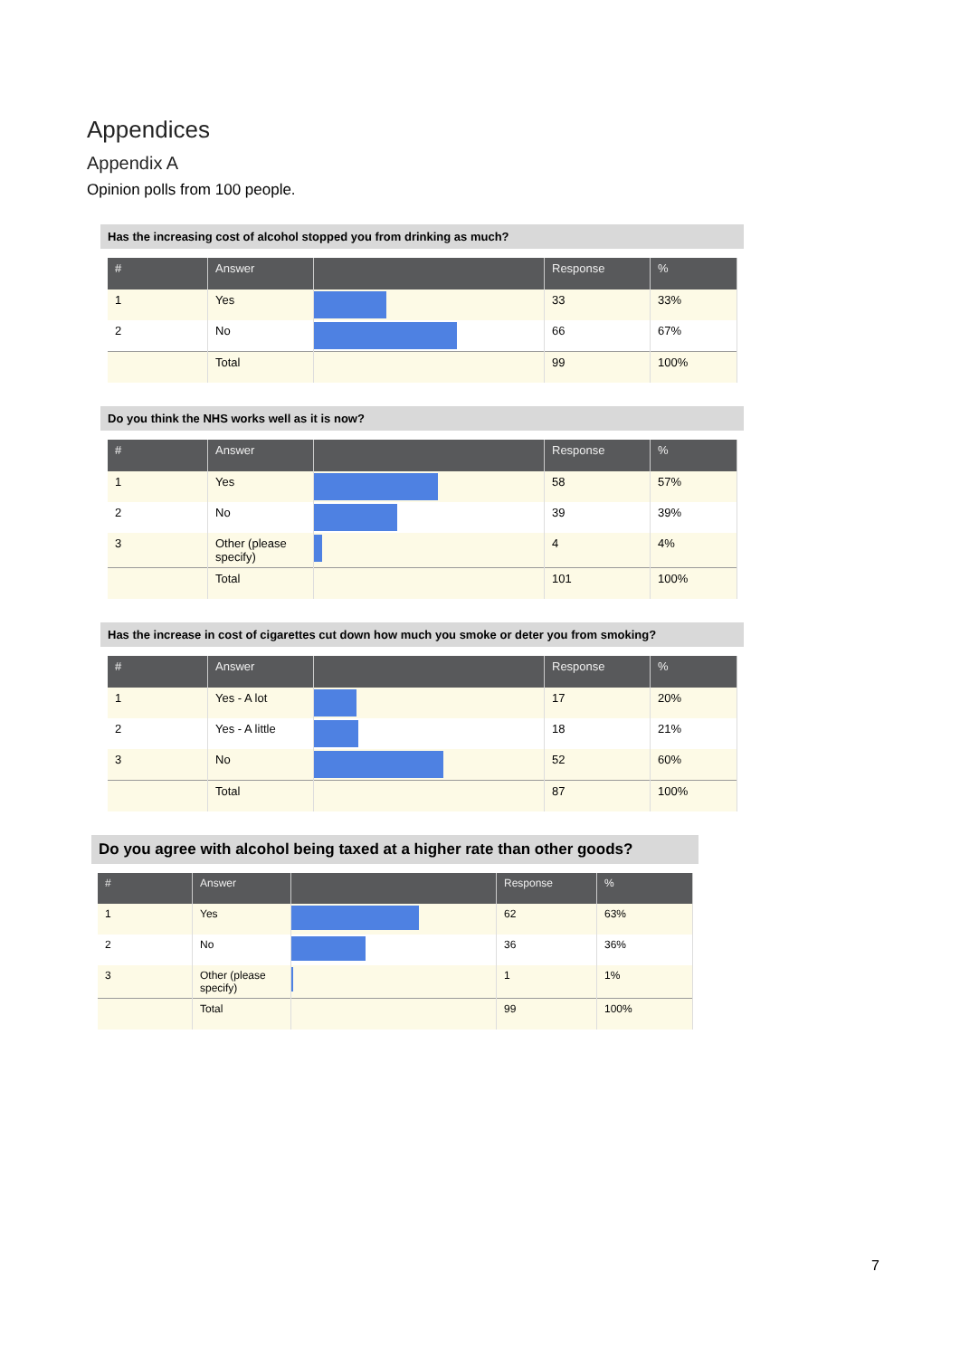Appendices
Appendix A
Opinion polls from 100 people.
Has the increasing cost of alcohol stopped you from drinking as much?
| # | Answer | | Response | % |
| --- | --- | --- | --- | --- |
| 1 | Yes | | 33 | 33% |
| 2 | No | | 66 | 67% |
| | Total | | 99 | 100% |
Do you think the NHS works well as it is now?
| # | Answer | | Response | % |
| --- | --- | --- | --- | --- |
| 1 | Yes | | 58 | 57% |
| 2 | No | | 39 | 39% |
| 3 | Other (please specify) | | 4 | 4% |
| | Total | | 101 | 100% |
Has the increase in cost of cigarettes cut down how much you smoke or deter you from smoking?
| # | Answer | | Response | % |
| --- | --- | --- | --- | --- |
| 1 | Yes - A lot | | 17 | 20% |
| 2 | Yes - A little | | 18 | 21% |
| 3 | No | | 52 | 60% |
| | Total | | 87 | 100% |
Do you agree with alcohol being taxed at a higher rate than other goods?
| # | Answer | | Response | % |
| --- | --- | --- | --- | --- |
| 1 | Yes | | 62 | 63% |
| 2 | No | | 36 | 36% |
| 3 | Other (please specify) | | 1 | 1% |
| | Total | | 99 | 100% |
7